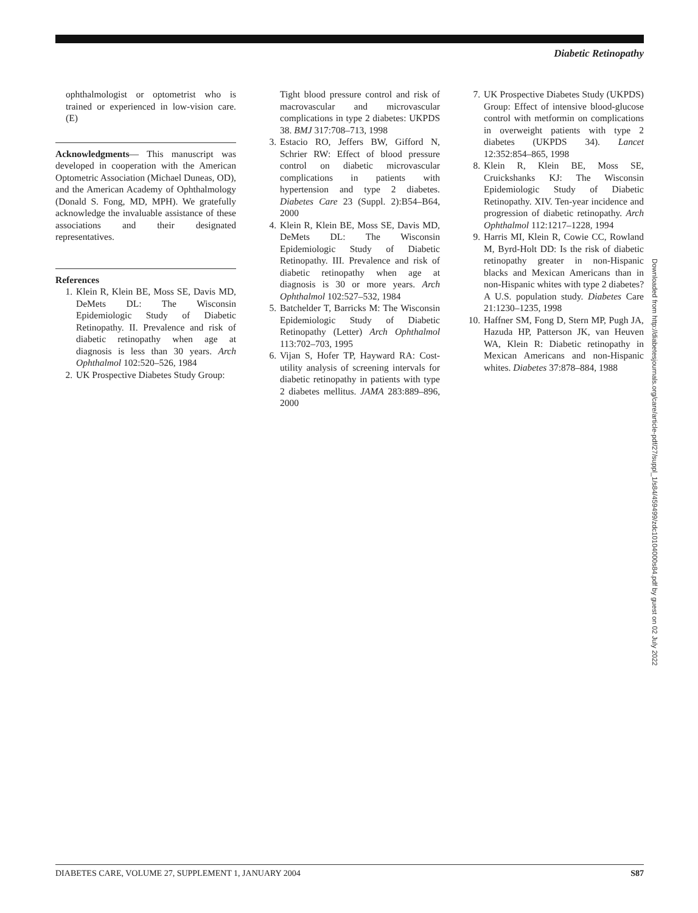Diabetic Retinopathy
ophthalmologist or optometrist who is trained or experienced in low-vision care. (E)
Acknowledgments— This manuscript was developed in cooperation with the American Optometric Association (Michael Duneas, OD), and the American Academy of Ophthalmology (Donald S. Fong, MD, MPH). We gratefully acknowledge the invaluable assistance of these associations and their designated representatives.
References
1. Klein R, Klein BE, Moss SE, Davis MD, DeMets DL: The Wisconsin Epidemiologic Study of Diabetic Retinopathy. II. Prevalence and risk of diabetic retinopathy when age at diagnosis is less than 30 years. Arch Ophthalmol 102:520–526, 1984
2. UK Prospective Diabetes Study Group:
Tight blood pressure control and risk of macrovascular and microvascular complications in type 2 diabetes: UKPDS 38. BMJ 317:708–713, 1998
3. Estacio RO, Jeffers BW, Gifford N, Schrier RW: Effect of blood pressure control on diabetic microvascular complications in patients with hypertension and type 2 diabetes. Diabetes Care 23 (Suppl. 2):B54–B64, 2000
4. Klein R, Klein BE, Moss SE, Davis MD, DeMets DL: The Wisconsin Epidemiologic Study of Diabetic Retinopathy. III. Prevalence and risk of diabetic retinopathy when age at diagnosis is 30 or more years. Arch Ophthalmol 102:527–532, 1984
5. Batchelder T, Barricks M: The Wisconsin Epidemiologic Study of Diabetic Retinopathy (Letter) Arch Ophthalmol 113:702–703, 1995
6. Vijan S, Hofer TP, Hayward RA: Cost-utility analysis of screening intervals for diabetic retinopathy in patients with type 2 diabetes mellitus. JAMA 283:889–896, 2000
7. UK Prospective Diabetes Study (UKPDS) Group: Effect of intensive blood-glucose control with metformin on complications in overweight patients with type 2 diabetes (UKPDS 34). Lancet 12:352:854–865, 1998
8. Klein R, Klein BE, Moss SE, Cruickshanks KJ: The Wisconsin Epidemiologic Study of Diabetic Retinopathy. XIV. Ten-year incidence and progression of diabetic retinopathy. Arch Ophthalmol 112:1217–1228, 1994
9. Harris MI, Klein R, Cowie CC, Rowland M, Byrd-Holt DD: Is the risk of diabetic retinopathy greater in non-Hispanic blacks and Mexican Americans than in non-Hispanic whites with type 2 diabetes? A U.S. population study. Diabetes Care 21:1230–1235, 1998
10. Haffner SM, Fong D, Stern MP, Pugh JA, Hazuda HP, Patterson JK, van Heuven WA, Klein R: Diabetic retinopathy in Mexican Americans and non-Hispanic whites. Diabetes 37:878–884, 1988
Downloaded from http://diabetesjournals.org/care/article-pdf/27/suppl_1/s84/459499/zdc10104000s84.pdf by guest on 02 July 2022
DIABETES CARE, VOLUME 27, SUPPLEMENT 1, JANUARY 2004 S87